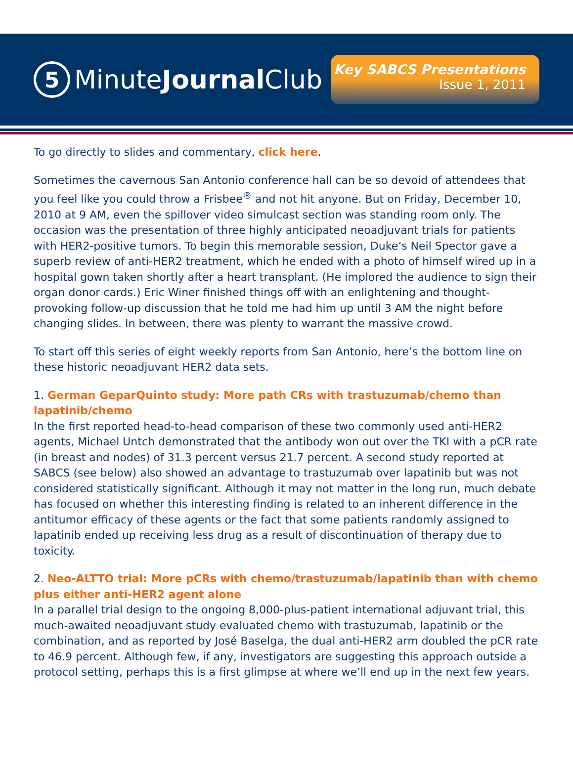5 Minute Journal Club
Key SABCS Presentations
Issue 1, 2011
To go directly to slides and commentary, click here.
Sometimes the cavernous San Antonio conference hall can be so devoid of attendees that you feel like you could throw a Frisbee<sup>®</sup> and not hit anyone. But on Friday, December 10, 2010 at 9 AM, even the spillover video simulcast section was standing room only. The occasion was the presentation of three highly anticipated neoadjuvant trials for patients with HER2-positive tumors. To begin this memorable session, Duke’s Neil Spector gave a superb review of anti-HER2 treatment, which he ended with a photo of himself wired up in a hospital gown taken shortly after a heart transplant. (He implored the audience to sign their organ donor cards.) Eric Winer finished things off with an enlightening and thought-provoking follow-up discussion that he told me had him up until 3 AM the night before changing slides. In between, there was plenty to warrant the massive crowd.
To start off this series of eight weekly reports from San Antonio, here’s the bottom line on these historic neoadjuvant HER2 data sets.
1. German GeparQuinto study: More path CRs with trastuzumab/chemo than lapatinib/chemo
In the first reported head-to-head comparison of these two commonly used anti-HER2 agents, Michael Untch demonstrated that the antibody won out over the TKI with a pCR rate (in breast and nodes) of 31.3 percent versus 21.7 percent. A second study reported at SABCS (see below) also showed an advantage to trastuzumab over lapatinib but was not considered statistically significant. Although it may not matter in the long run, much debate has focused on whether this interesting finding is related to an inherent difference in the antitumor efficacy of these agents or the fact that some patients randomly assigned to lapatinib ended up receiving less drug as a result of discontinuation of therapy due to toxicity.
2. Neo-ALTTO trial: More pCRs with chemo/trastuzumab/lapatinib than with chemo plus either anti-HER2 agent alone
In a parallel trial design to the ongoing 8,000-plus-patient international adjuvant trial, this much-awaited neoadjuvant study evaluated chemo with trastuzumab, lapatinib or the combination, and as reported by José Baselga, the dual anti-HER2 arm doubled the pCR rate to 46.9 percent. Although few, if any, investigators are suggesting this approach outside a protocol setting, perhaps this is a first glimpse at where we’ll end up in the next few years.